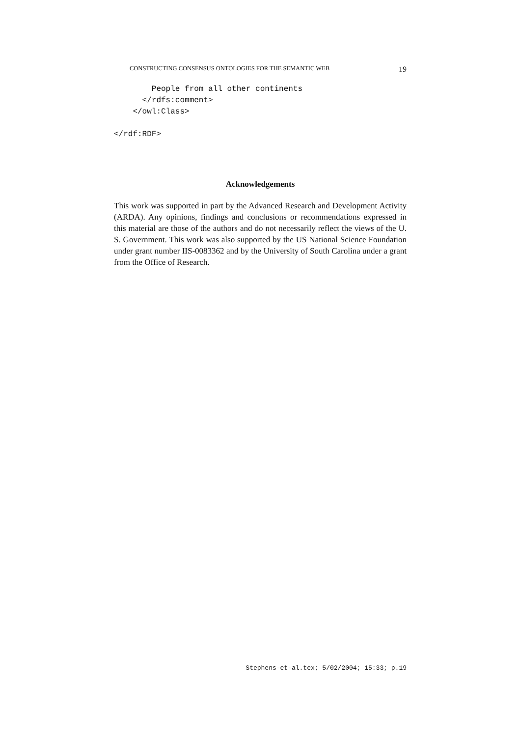CONSTRUCTING CONSENSUS ONTOLOGIES FOR THE SEMANTIC WEB 19
        People from all other continents
      </rdfs:comment>
    </owl:Class>

</rdf:RDF>
Acknowledgements
This work was supported in part by the Advanced Research and Development Activity (ARDA). Any opinions, findings and conclusions or recommendations expressed in this material are those of the authors and do not necessarily reflect the views of the U. S. Government. This work was also supported by the US National Science Foundation under grant number IIS-0083362 and by the University of South Carolina under a grant from the Office of Research.
Stephens-et-al.tex; 5/02/2004; 15:33; p.19